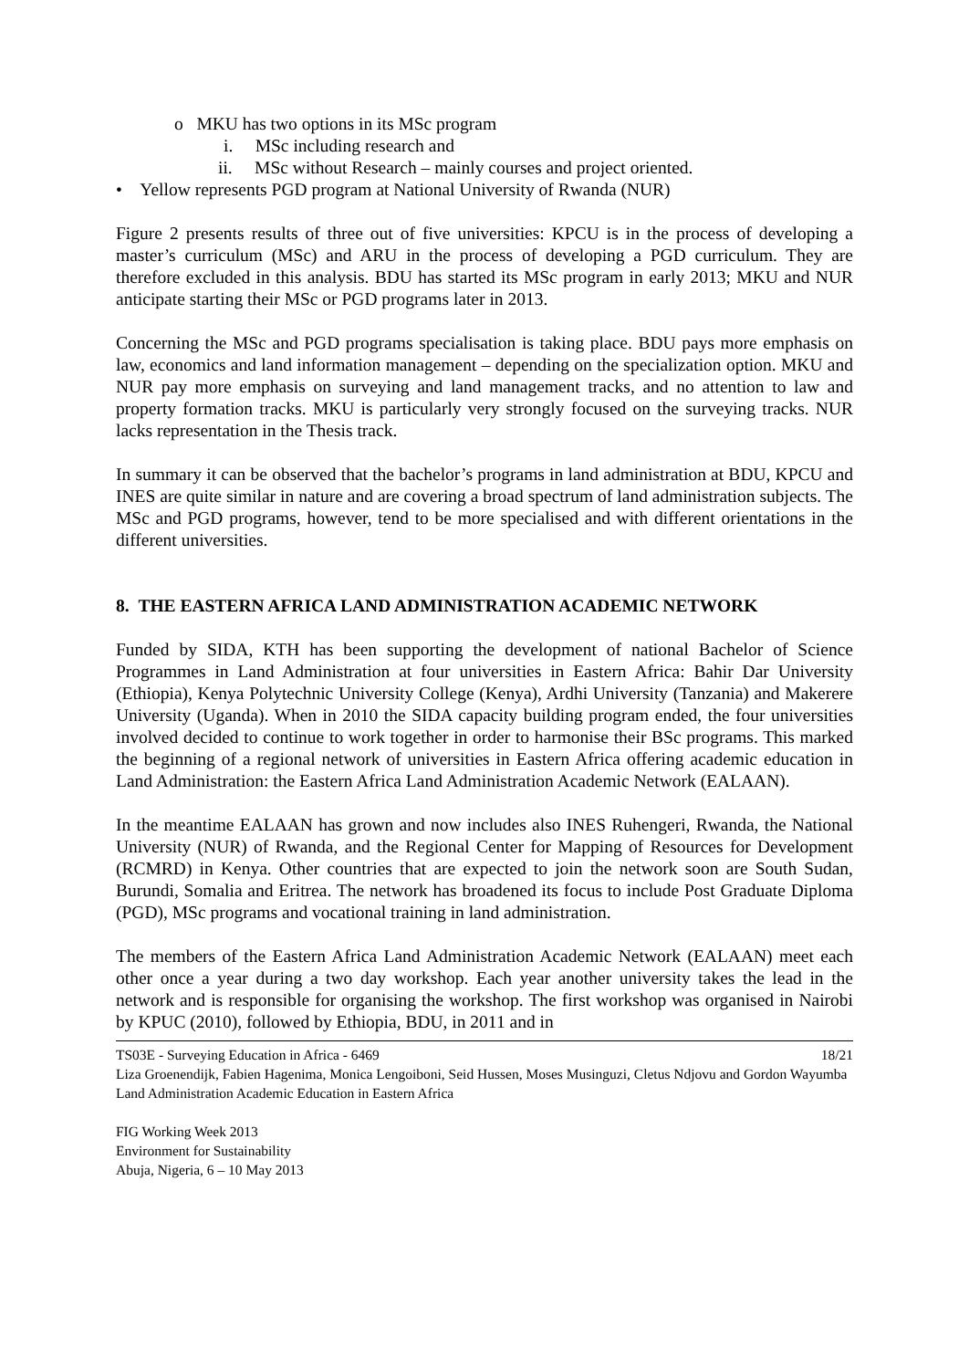o MKU has two options in its MSc program
i. MSc including research and
ii. MSc without Research – mainly courses and project oriented.
• Yellow represents PGD program at National University of Rwanda (NUR)
Figure 2 presents results of three out of five universities: KPCU is in the process of developing a master’s curriculum (MSc) and ARU in the process of developing a PGD curriculum. They are therefore excluded in this analysis. BDU has started its MSc program in early 2013; MKU and NUR anticipate starting their MSc or PGD programs later in 2013.
Concerning the MSc and PGD programs specialisation is taking place. BDU pays more emphasis on law, economics and land information management – depending on the specialization option. MKU and NUR pay more emphasis on surveying and land management tracks, and no attention to law and property formation tracks. MKU is particularly very strongly focused on the surveying tracks. NUR lacks representation in the Thesis track.
In summary it can be observed that the bachelor’s programs in land administration at BDU, KPCU and INES are quite similar in nature and are covering a broad spectrum of land administration subjects. The MSc and PGD programs, however, tend to be more specialised and with different orientations in the different universities.
8. THE EASTERN AFRICA LAND ADMINISTRATION ACADEMIC NETWORK
Funded by SIDA, KTH has been supporting the development of national Bachelor of Science Programmes in Land Administration at four universities in Eastern Africa: Bahir Dar University (Ethiopia), Kenya Polytechnic University College (Kenya), Ardhi University (Tanzania) and Makerere University (Uganda). When in 2010 the SIDA capacity building program ended, the four universities involved decided to continue to work together in order to harmonise their BSc programs. This marked the beginning of a regional network of universities in Eastern Africa offering academic education in Land Administration: the Eastern Africa Land Administration Academic Network (EALAAN).
In the meantime EALAAN has grown and now includes also INES Ruhengeri, Rwanda, the National University (NUR) of Rwanda, and the Regional Center for Mapping of Resources for Development (RCMRD) in Kenya. Other countries that are expected to join the network soon are South Sudan, Burundi, Somalia and Eritrea. The network has broadened its focus to include Post Graduate Diploma (PGD), MSc programs and vocational training in land administration.
The members of the Eastern Africa Land Administration Academic Network (EALAAN) meet each other once a year during a two day workshop. Each year another university takes the lead in the network and is responsible for organising the workshop. The first workshop was organised in Nairobi by KPUC (2010), followed by Ethiopia, BDU, in 2011 and in
TS03E - Surveying Education in Africa - 6469 18/21
Liza Groenendijk, Fabien Hagenima, Monica Lengoiboni, Seid Hussen, Moses Musinguzi, Cletus Ndjovu and Gordon Wayumba
Land Administration Academic Education in Eastern Africa
FIG Working Week 2013
Environment for Sustainability
Abuja, Nigeria, 6 – 10 May 2013